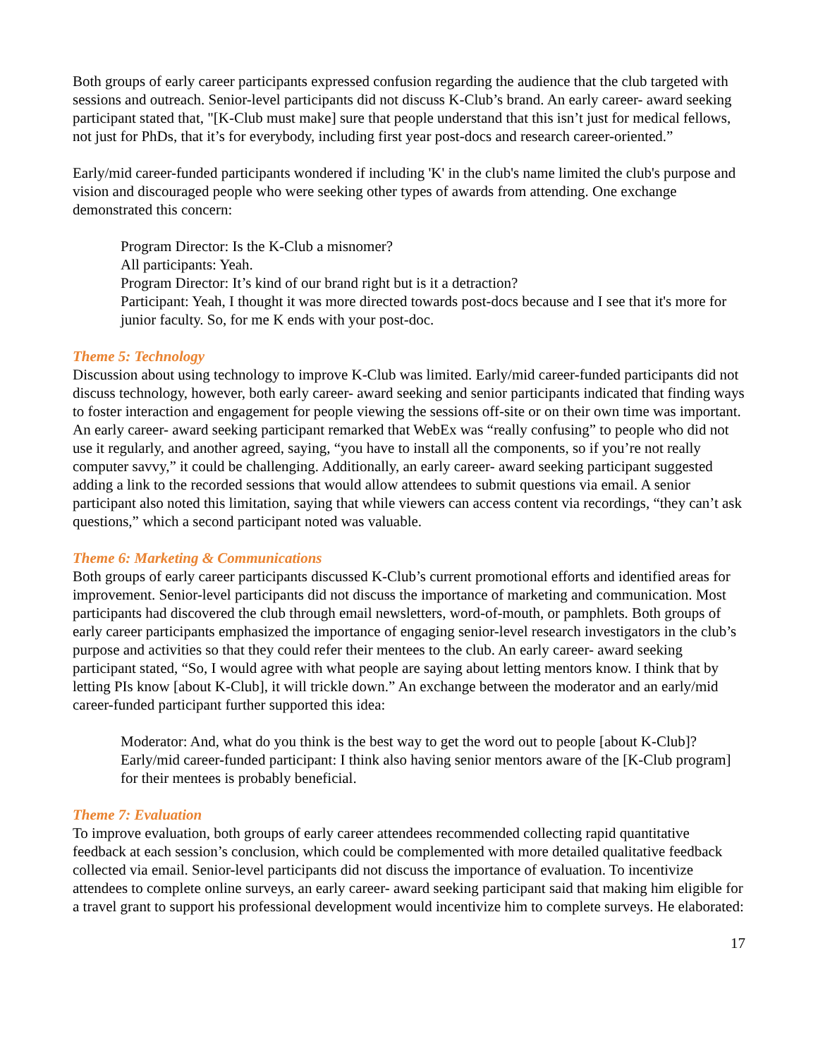Both groups of early career participants expressed confusion regarding the audience that the club targeted with sessions and outreach. Senior-level participants did not discuss K-Club’s brand. An early career- award seeking participant stated that, "[K-Club must make] sure that people understand that this isn’t just for medical fellows, not just for PhDs, that it’s for everybody, including first year post-docs and research career-oriented.”
Early/mid career-funded participants wondered if including 'K' in the club's name limited the club's purpose and vision and discouraged people who were seeking other types of awards from attending. One exchange demonstrated this concern:
Program Director: Is the K-Club a misnomer?
All participants: Yeah.
Program Director: It’s kind of our brand right but is it a detraction?
Participant: Yeah, I thought it was more directed towards post-docs because and I see that it's more for junior faculty. So, for me K ends with your post-doc.
Theme 5: Technology
Discussion about using technology to improve K-Club was limited. Early/mid career-funded participants did not discuss technology, however, both early career- award seeking and senior participants indicated that finding ways to foster interaction and engagement for people viewing the sessions off-site or on their own time was important. An early career- award seeking participant remarked that WebEx was “really confusing” to people who did not use it regularly, and another agreed, saying, “you have to install all the components, so if you’re not really computer savvy,” it could be challenging. Additionally, an early career- award seeking participant suggested adding a link to the recorded sessions that would allow attendees to submit questions via email. A senior participant also noted this limitation, saying that while viewers can access content via recordings, “they can’t ask questions,” which a second participant noted was valuable.
Theme 6: Marketing & Communications
Both groups of early career participants discussed K-Club’s current promotional efforts and identified areas for improvement. Senior-level participants did not discuss the importance of marketing and communication. Most participants had discovered the club through email newsletters, word-of-mouth, or pamphlets. Both groups of early career participants emphasized the importance of engaging senior-level research investigators in the club’s purpose and activities so that they could refer their mentees to the club. An early career- award seeking participant stated, “So, I would agree with what people are saying about letting mentors know. I think that by letting PIs know [about K-Club], it will trickle down.” An exchange between the moderator and an early/mid career-funded participant further supported this idea:
Moderator: And, what do you think is the best way to get the word out to people [about K-Club]?
Early/mid career-funded participant: I think also having senior mentors aware of the [K-Club program] for their mentees is probably beneficial.
Theme 7: Evaluation
To improve evaluation, both groups of early career attendees recommended collecting rapid quantitative feedback at each session’s conclusion, which could be complemented with more detailed qualitative feedback collected via email. Senior-level participants did not discuss the importance of evaluation. To incentivize attendees to complete online surveys, an early career- award seeking participant said that making him eligible for a travel grant to support his professional development would incentivize him to complete surveys. He elaborated:
17